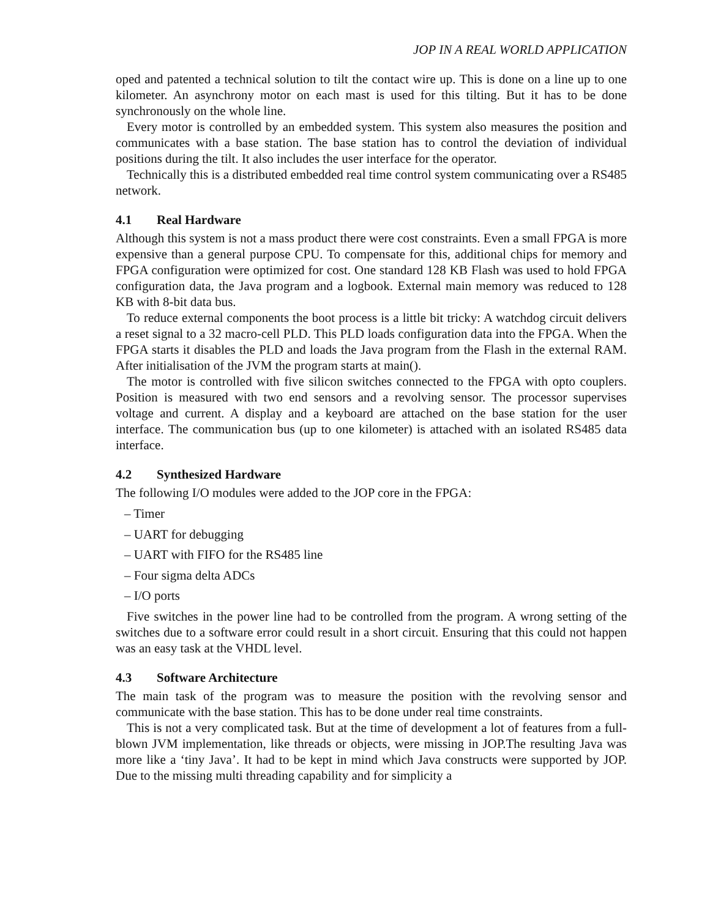JOP IN A REAL WORLD APPLICATION
oped and patented a technical solution to tilt the contact wire up. This is done on a line up to one kilometer. An asynchrony motor on each mast is used for this tilting. But it has to be done synchronously on the whole line.
Every motor is controlled by an embedded system. This system also measures the position and communicates with a base station. The base station has to control the deviation of individual positions during the tilt. It also includes the user interface for the operator.
Technically this is a distributed embedded real time control system communicating over a RS485 network.
4.1 Real Hardware
Although this system is not a mass product there were cost constraints. Even a small FPGA is more expensive than a general purpose CPU. To compensate for this, additional chips for memory and FPGA configuration were optimized for cost. One standard 128 KB Flash was used to hold FPGA configuration data, the Java program and a logbook. External main memory was reduced to 128 KB with 8-bit data bus.
To reduce external components the boot process is a little bit tricky: A watchdog circuit delivers a reset signal to a 32 macro-cell PLD. This PLD loads configuration data into the FPGA. When the FPGA starts it disables the PLD and loads the Java program from the Flash in the external RAM. After initialisation of the JVM the program starts at main().
The motor is controlled with five silicon switches connected to the FPGA with opto couplers. Position is measured with two end sensors and a revolving sensor. The processor supervises voltage and current. A display and a keyboard are attached on the base station for the user interface. The communication bus (up to one kilometer) is attached with an isolated RS485 data interface.
4.2 Synthesized Hardware
The following I/O modules were added to the JOP core in the FPGA:
– Timer
– UART for debugging
– UART with FIFO for the RS485 line
– Four sigma delta ADCs
– I/O ports
Five switches in the power line had to be controlled from the program. A wrong setting of the switches due to a software error could result in a short circuit. Ensuring that this could not happen was an easy task at the VHDL level.
4.3 Software Architecture
The main task of the program was to measure the position with the revolving sensor and communicate with the base station. This has to be done under real time constraints.
This is not a very complicated task. But at the time of development a lot of features from a full-blown JVM implementation, like threads or objects, were missing in JOP.The resulting Java was more like a ‘tiny Java’. It had to be kept in mind which Java constructs were supported by JOP. Due to the missing multi threading capability and for simplicity a